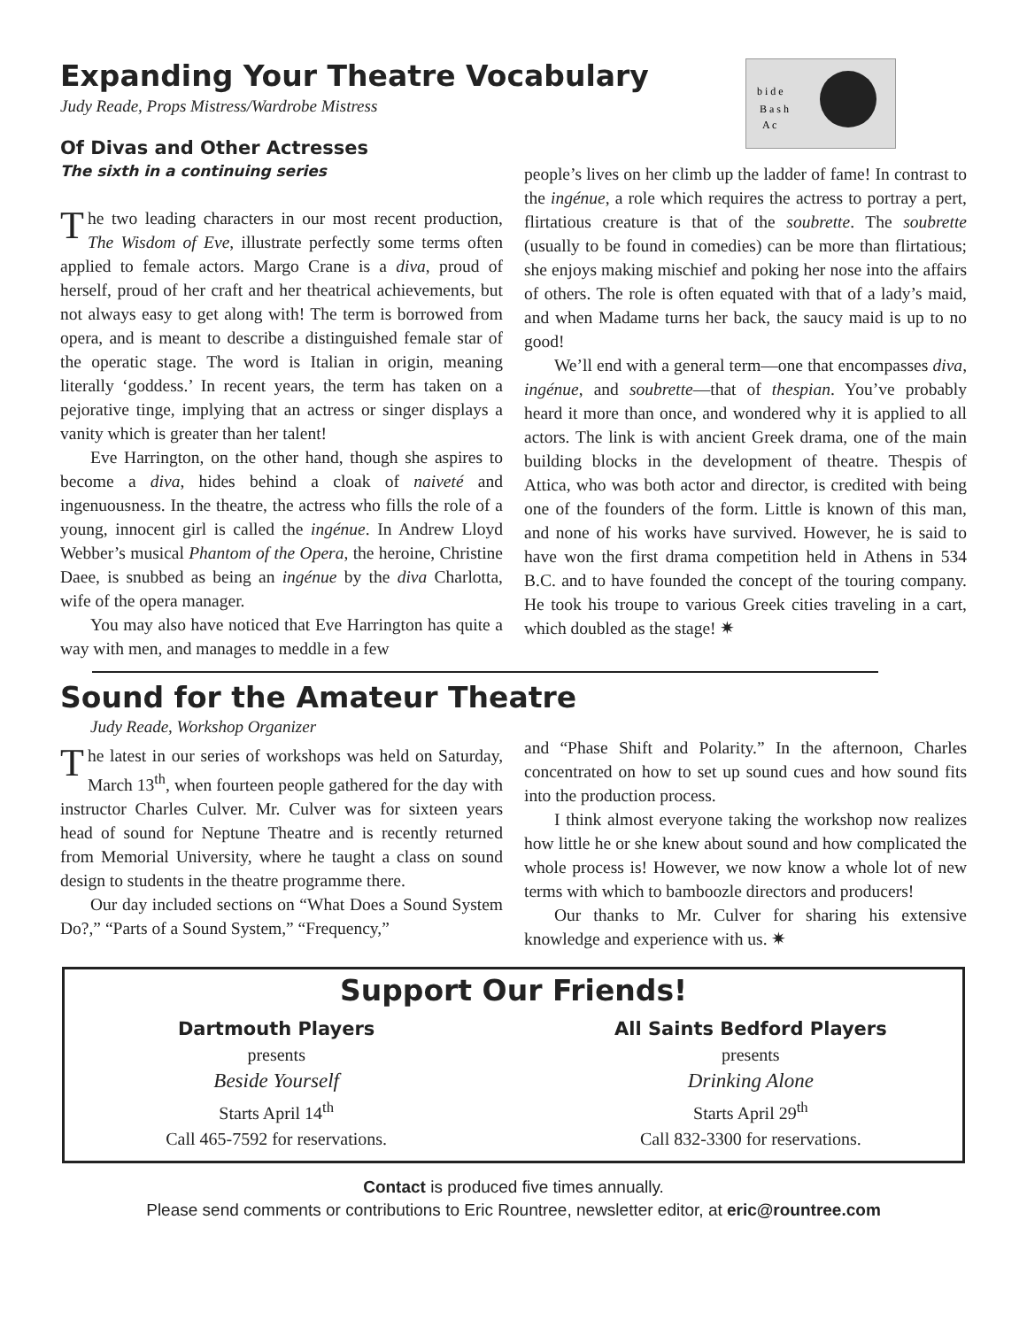Expanding Your Theatre Vocabulary
Judy Reade, Props Mistress/Wardrobe Mistress
Of Divas and Other Actresses
The sixth in a continuing series
b i d e
B a s h
A c
The two leading characters in our most recent production, The Wisdom of Eve, illustrate perfectly some terms often applied to female actors. Margo Crane is a diva, proud of herself, proud of her craft and her theatrical achievements, but not always easy to get along with! The term is borrowed from opera, and is meant to describe a distinguished female star of the operatic stage. The word is Italian in origin, meaning literally ‘goddess.’ In recent years, the term has taken on a pejorative tinge, implying that an actress or singer displays a vanity which is greater than her talent!
Eve Harrington, on the other hand, though she aspires to become a diva, hides behind a cloak of naiveté and ingenuousness. In the theatre, the actress who fills the role of a young, innocent girl is called the ingénue. In Andrew Lloyd Webber’s musical Phantom of the Opera, the heroine, Christine Daee, is snubbed as being an ingénue by the diva Charlotta, wife of the opera manager.
You may also have noticed that Eve Harrington has quite a way with men, and manages to meddle in a few
people’s lives on her climb up the ladder of fame! In contrast to the ingénue, a role which requires the actress to portray a pert, flirtatious creature is that of the soubrette. The soubrette (usually to be found in comedies) can be more than flirtatious; she enjoys making mischief and poking her nose into the affairs of others. The role is often equated with that of a lady’s maid, and when Madame turns her back, the saucy maid is up to no good!
We’ll end with a general term—one that encompasses diva, ingénue, and soubrette—that of thespian. You’ve probably heard it more than once, and wondered why it is applied to all actors. The link is with ancient Greek drama, one of the main building blocks in the development of theatre. Thespis of Attica, who was both actor and director, is credited with being one of the founders of the form. Little is known of this man, and none of his works have survived. However, he is said to have won the first drama competition held in Athens in 534 B.C. and to have founded the concept of the touring company. He took his troupe to various Greek cities traveling in a cart, which doubled as the stage! ✷
Sound for the Amateur Theatre
Judy Reade, Workshop Organizer
The latest in our series of workshops was held on Saturday, March 13<sup>th</sup>, when fourteen people gathered for the day with instructor Charles Culver. Mr. Culver was for sixteen years head of sound for Neptune Theatre and is recently returned from Memorial University, where he taught a class on sound design to students in the theatre programme there.
Our day included sections on “What Does a Sound System Do?,” “Parts of a Sound System,” “Frequency,”
and “Phase Shift and Polarity.” In the afternoon, Charles concentrated on how to set up sound cues and how sound fits into the production process.
I think almost everyone taking the workshop now realizes how little he or she knew about sound and how complicated the whole process is! However, we now know a whole lot of new terms with which to bamboozle directors and producers!
Our thanks to Mr. Culver for sharing his extensive knowledge and experience with us. ✷
Support Our Friends!
Dartmouth Players
presents
Beside Yourself
Starts April 14<sup>th</sup>
Call 465-7592 for reservations.
All Saints Bedford Players
presents
Drinking Alone
Starts April 29<sup>th</sup>
Call 832-3300 for reservations.
Contact is produced five times annually.
Please send comments or contributions to Eric Rountree, newsletter editor, at eric@rountree.com